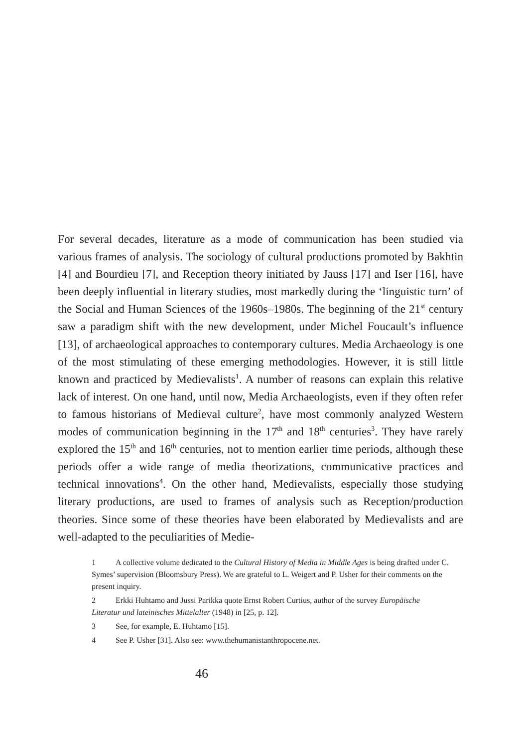For several decades, literature as a mode of communication has been studied via various frames of analysis. The sociology of cultural productions promoted by Bakhtin [4] and Bourdieu [7], and Reception theory initiated by Jauss [17] and Iser [16], have been deeply influential in literary studies, most markedly during the ‘linguistic turn’ of the Social and Human Sciences of the 1960s–1980s. The beginning of the 21<sup>st</sup> century saw a paradigm shift with the new development, under Michel Foucault’s influence [13], of archaeological approaches to contemporary cultures. Media Archaeology is one of the most stimulating of these emerging methodologies. However, it is still little known and practiced by Medievalists<sup>1</sup>. A number of reasons can explain this relative lack of interest. On one hand, until now, Media Archaeologists, even if they often refer to famous historians of Medieval culture<sup>2</sup>, have most commonly analyzed Western modes of communication beginning in the 17<sup>th</sup> and 18<sup>th</sup> centuries<sup>3</sup>. They have rarely explored the 15<sup>th</sup> and 16<sup>th</sup> centuries, not to mention earlier time periods, although these periods offer a wide range of media theorizations, communicative practices and technical innovations<sup>4</sup>. On the other hand, Medievalists, especially those studying literary productions, are used to frames of analysis such as Reception/production theories. Since some of these theories have been elaborated by Medievalists and are well-adapted to the peculiarities of Medie-
1 A collective volume dedicated to the Cultural History of Media in Middle Ages is being drafted under C. Symes’ supervision (Bloomsbury Press). We are grateful to L. Weigert and P. Usher for their comments on the present inquiry.
2 Erkki Huhtamo and Jussi Parikka quote Ernst Robert Curtius, author of the survey Europäische Literatur und lateinisches Mittelalter (1948) in [25, p. 12].
3 See, for example, E. Huhtamo [15].
4 See P. Usher [31]. Also see: www.thehumanistanthropocene.net.
46